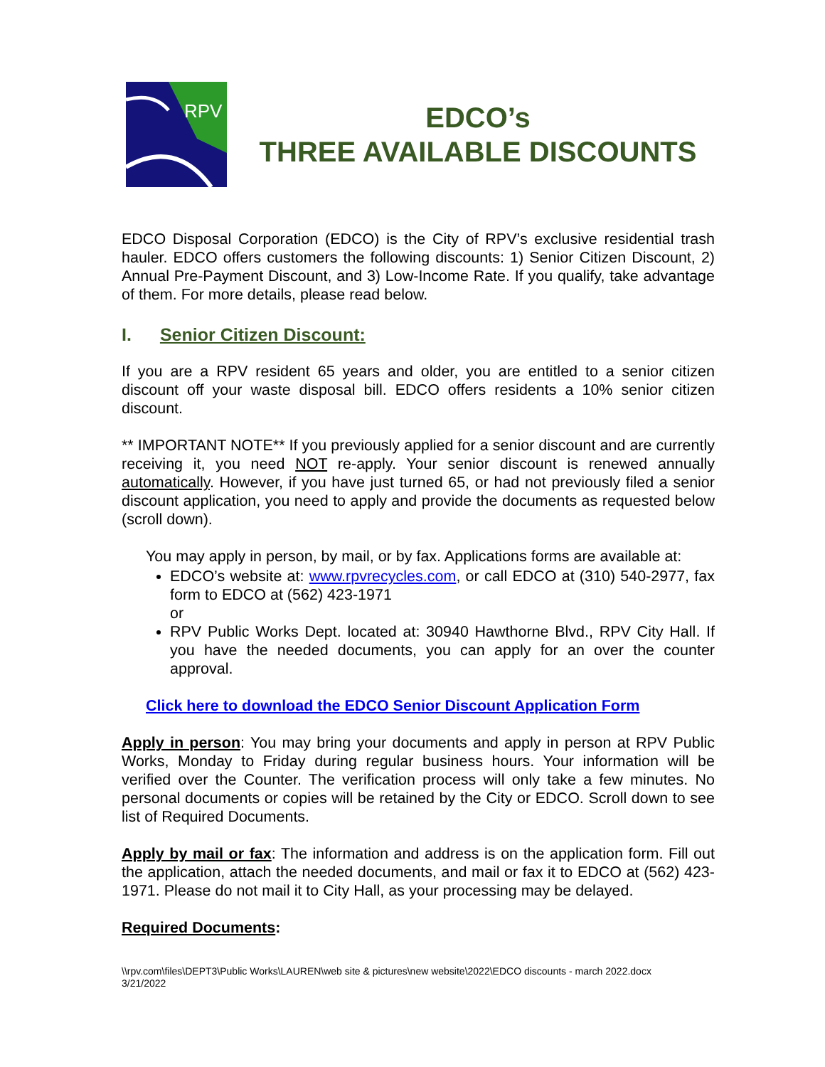RPV
EDCO’s
THREE AVAILABLE DISCOUNTS
EDCO Disposal Corporation (EDCO) is the City of RPV’s exclusive residential trash hauler. EDCO offers customers the following discounts: 1) Senior Citizen Discount, 2) Annual Pre-Payment Discount, and 3) Low-Income Rate. If you qualify, take advantage of them. For more details, please read below.
I. Senior Citizen Discount:
If you are a RPV resident 65 years and older, you are entitled to a senior citizen discount off your waste disposal bill. EDCO offers residents a 10% senior citizen discount.
** IMPORTANT NOTE** If you previously applied for a senior discount and are currently receiving it, you need NOT re-apply. Your senior discount is renewed annually automatically. However, if you have just turned 65, or had not previously filed a senior discount application, you need to apply and provide the documents as requested below (scroll down).
You may apply in person, by mail, or by fax. Applications forms are available at:
EDCO’s website at: www.rpvrecycles.com, or call EDCO at (310) 540-2977, fax form to EDCO at (562) 423-1971
or
RPV Public Works Dept. located at: 30940 Hawthorne Blvd., RPV City Hall. If you have the needed documents, you can apply for an over the counter approval.
Click here to download the EDCO Senior Discount Application Form
Apply in person: You may bring your documents and apply in person at RPV Public Works, Monday to Friday during regular business hours. Your information will be verified over the Counter. The verification process will only take a few minutes. No personal documents or copies will be retained by the City or EDCO. Scroll down to see list of Required Documents.
Apply by mail or fax: The information and address is on the application form. Fill out the application, attach the needed documents, and mail or fax it to EDCO at (562) 423-1971. Please do not mail it to City Hall, as your processing may be delayed.
Required Documents:
\\rpv.com\files\DEPT3\Public Works\LAUREN\web site & pictures\new website\2022\EDCO discounts - march 2022.docx
3/21/2022